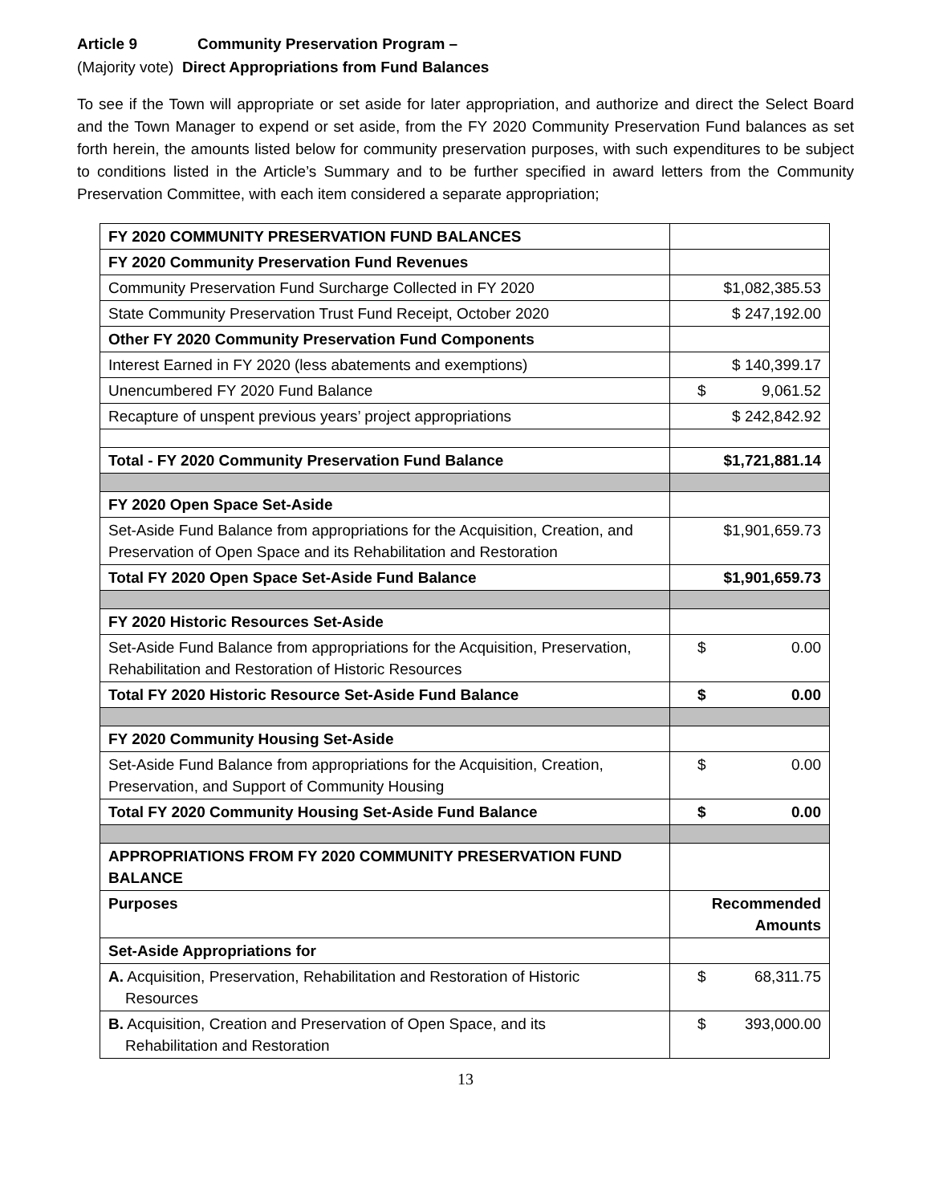Article 9 Community Preservation Program –
(Majority vote) Direct Appropriations from Fund Balances
To see if the Town will appropriate or set aside for later appropriation, and authorize and direct the Select Board and the Town Manager to expend or set aside, from the FY 2020 Community Preservation Fund balances as set forth herein, the amounts listed below for community preservation purposes, with such expenditures to be subject to conditions listed in the Article’s Summary and to be further specified in award letters from the Community Preservation Committee, with each item considered a separate appropriation;
| FY 2020 COMMUNITY PRESERVATION FUND BALANCES | |
| FY 2020 Community Preservation Fund Revenues | |
| Community Preservation Fund Surcharge Collected in FY 2020 | $1,082,385.53 |
| State Community Preservation Trust Fund Receipt, October 2020 | $ 247,192.00 |
| Other FY 2020 Community Preservation Fund Components | |
| Interest Earned in FY 2020 (less abatements and exemptions) | $ 140,399.17 |
| Unencumbered FY 2020 Fund Balance | $ 9,061.52 |
| Recapture of unspent previous years’ project appropriations | $ 242,842.92 |
| Total - FY 2020 Community Preservation Fund Balance | $1,721,881.14 |
| FY 2020 Open Space Set-Aside | |
| Set-Aside Fund Balance from appropriations for the Acquisition, Creation, and Preservation of Open Space and its Rehabilitation and Restoration | $1,901,659.73 |
| Total FY 2020 Open Space Set-Aside Fund Balance | $1,901,659.73 |
| FY 2020 Historic Resources Set-Aside | |
| Set-Aside Fund Balance from appropriations for the Acquisition, Preservation, Rehabilitation and Restoration of Historic Resources | $ 0.00 |
| Total FY 2020 Historic Resource Set-Aside Fund Balance | $ 0.00 |
| FY 2020 Community Housing Set-Aside | |
| Set-Aside Fund Balance from appropriations for the Acquisition, Creation, Preservation, and Support of Community Housing | $ 0.00 |
| Total FY 2020 Community Housing Set-Aside Fund Balance | $ 0.00 |
| APPROPRIATIONS FROM FY 2020 COMMUNITY PRESERVATION FUND BALANCE | |
| Purposes | Recommended Amounts |
| Set-Aside Appropriations for | |
| A. Acquisition, Preservation, Rehabilitation and Restoration of Historic Resources | $ 68,311.75 |
| B. Acquisition, Creation and Preservation of Open Space, and its Rehabilitation and Restoration | $ 393,000.00 |
13